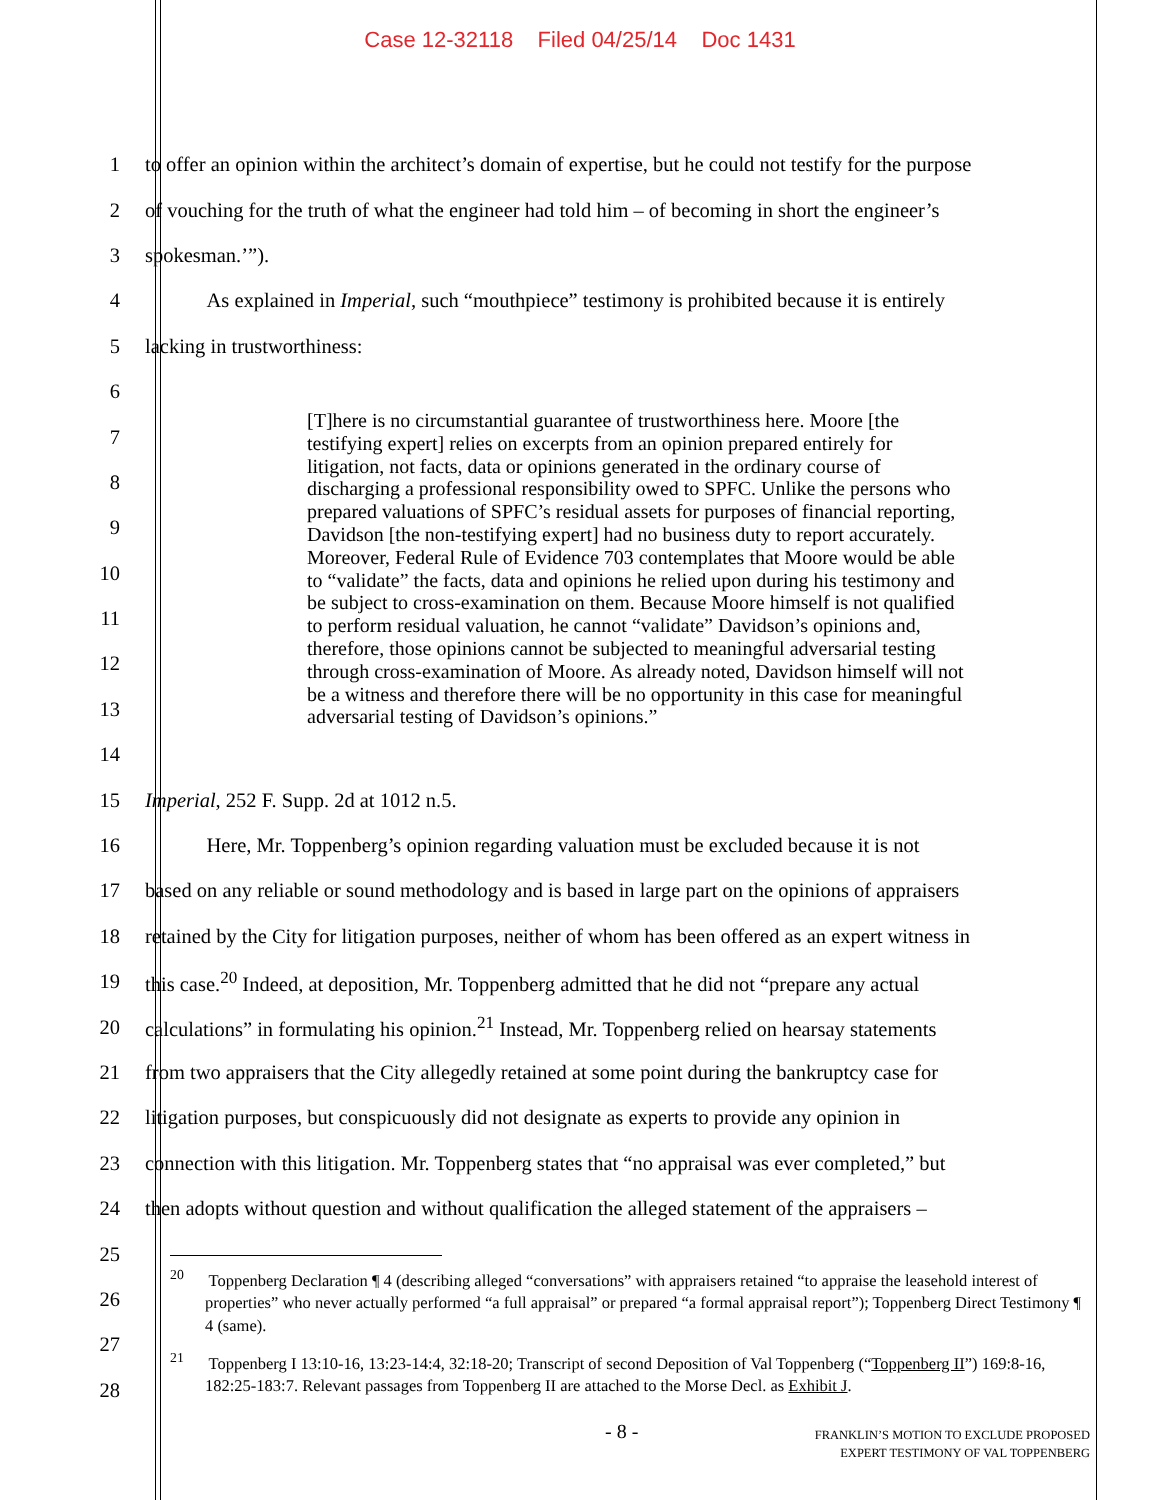Case 12-32118 Filed 04/25/14 Doc 1431
1 to offer an opinion within the architect’s domain of expertise, but he could not testify for the purpose
2 of vouching for the truth of what the engineer had told him – of becoming in short the engineer’s
3 spokesman.’”).
4 As explained in Imperial, such “mouthpiece” testimony is prohibited because it is entirely
5 lacking in trustworthiness:
6
7
8
9
10
11
12
13
14
15 Imperial, 252 F. Supp. 2d at 1012 n.5.
16 Here, Mr. Toppenberg’s opinion regarding valuation must be excluded because it is not
17 based on any reliable or sound methodology and is based in large part on the opinions of appraisers
18 retained by the City for litigation purposes, neither of whom has been offered as an expert witness in
19 this case.<sup>20</sup> Indeed, at deposition, Mr. Toppenberg admitted that he did not “prepare any actual
20 calculations” in formulating his opinion.<sup>21</sup> Instead, Mr. Toppenberg relied on hearsay statements
21 from two appraisers that the City allegedly retained at some point during the bankruptcy case for
22 litigation purposes, but conspicuously did not designate as experts to provide any opinion in
23 connection with this litigation. Mr. Toppenberg states that “no appraisal was ever completed,” but
24 then adopts without question and without qualification the alleged statement of the appraisers –
25
26
27
28
[T]here is no circumstantial guarantee of trustworthiness here. Moore [the testifying expert] relies on excerpts from an opinion prepared entirely for litigation, not facts, data or opinions generated in the ordinary course of discharging a professional responsibility owed to SPFC. Unlike the persons who prepared valuations of SPFC’s residual assets for purposes of financial reporting, Davidson [the non-testifying expert] had no business duty to report accurately. Moreover, Federal Rule of Evidence 703 contemplates that Moore would be able to “validate” the facts, data and opinions he relied upon during his testimony and be subject to cross-examination on them. Because Moore himself is not qualified to perform residual valuation, he cannot “validate” Davidson’s opinions and, therefore, those opinions cannot be subjected to meaningful adversarial testing through cross-examination of Moore. As already noted, Davidson himself will not be a witness and therefore there will be no opportunity in this case for meaningful adversarial testing of Davidson’s opinions.”
<sup>20</sup> Toppenberg Declaration ¶ 4 (describing alleged “conversations” with appraisers retained “to appraise the leasehold interest of properties” who never actually performed “a full appraisal” or prepared “a formal appraisal report”); Toppenberg Direct Testimony ¶ 4 (same).
<sup>21</sup> Toppenberg I 13:10-16, 13:23-14:4, 32:18-20; Transcript of second Deposition of Val Toppenberg (“Toppenberg II”) 169:8-16, 182:25-183:7. Relevant passages from Toppenberg II are attached to the Morse Decl. as Exhibit J.
- 8 -
FRANKLIN’S MOTION TO EXCLUDE PROPOSED
EXPERT TESTIMONY OF VAL TOPPENBERG